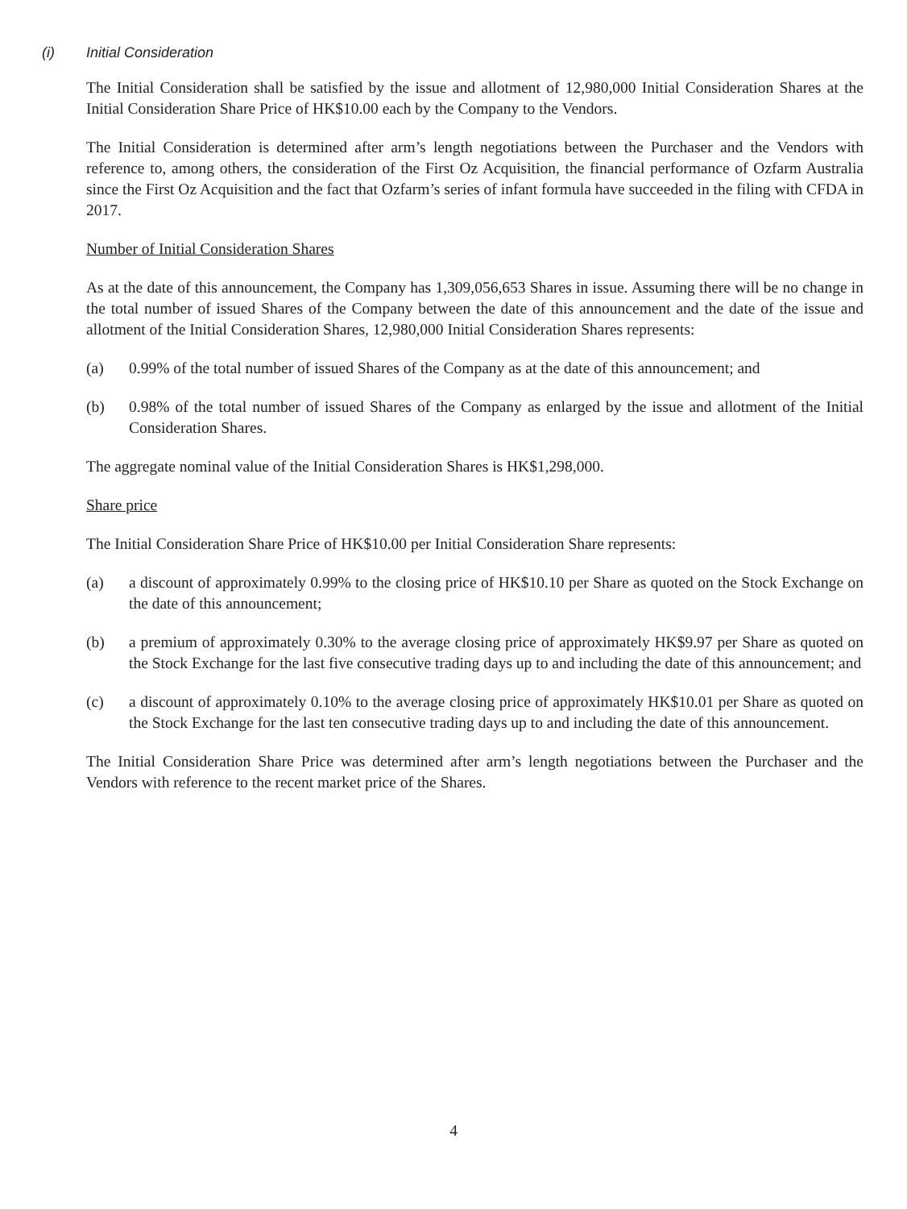(i) Initial Consideration
The Initial Consideration shall be satisfied by the issue and allotment of 12,980,000 Initial Consideration Shares at the Initial Consideration Share Price of HK$10.00 each by the Company to the Vendors.
The Initial Consideration is determined after arm’s length negotiations between the Purchaser and the Vendors with reference to, among others, the consideration of the First Oz Acquisition, the financial performance of Ozfarm Australia since the First Oz Acquisition and the fact that Ozfarm’s series of infant formula have succeeded in the filing with CFDA in 2017.
Number of Initial Consideration Shares
As at the date of this announcement, the Company has 1,309,056,653 Shares in issue. Assuming there will be no change in the total number of issued Shares of the Company between the date of this announcement and the date of the issue and allotment of the Initial Consideration Shares, 12,980,000 Initial Consideration Shares represents:
(a) 0.99% of the total number of issued Shares of the Company as at the date of this announcement; and
(b) 0.98% of the total number of issued Shares of the Company as enlarged by the issue and allotment of the Initial Consideration Shares.
The aggregate nominal value of the Initial Consideration Shares is HK$1,298,000.
Share price
The Initial Consideration Share Price of HK$10.00 per Initial Consideration Share represents:
(a) a discount of approximately 0.99% to the closing price of HK$10.10 per Share as quoted on the Stock Exchange on the date of this announcement;
(b) a premium of approximately 0.30% to the average closing price of approximately HK$9.97 per Share as quoted on the Stock Exchange for the last five consecutive trading days up to and including the date of this announcement; and
(c) a discount of approximately 0.10% to the average closing price of approximately HK$10.01 per Share as quoted on the Stock Exchange for the last ten consecutive trading days up to and including the date of this announcement.
The Initial Consideration Share Price was determined after arm’s length negotiations between the Purchaser and the Vendors with reference to the recent market price of the Shares.
4